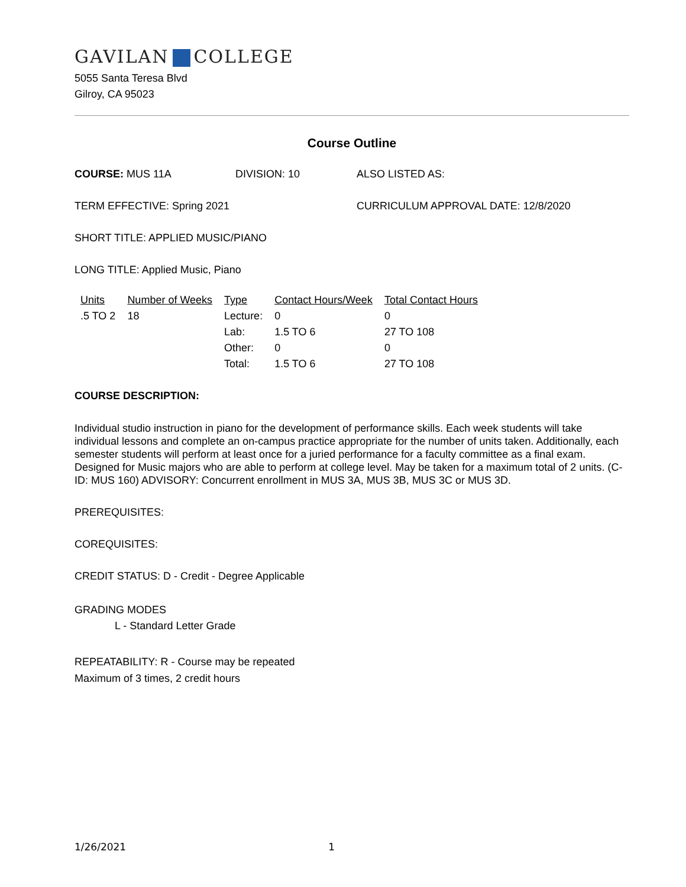GAVILAN COLLEGE
5055 Santa Teresa Blvd
Gilroy, CA 95023
Course Outline
COURSE: MUS 11A DIVISION: 10 ALSO LISTED AS:
TERM EFFECTIVE: Spring 2021 CURRICULUM APPROVAL DATE: 12/8/2020
SHORT TITLE: APPLIED MUSIC/PIANO
LONG TITLE: Applied Music, Piano
| Units | Number of Weeks | Type | Contact Hours/Week | Total Contact Hours |
| --- | --- | --- | --- | --- |
| .5 TO 2 | 18 | Lecture: | 0 | 0 |
| | | Lab: | 1.5 TO 6 | 27 TO 108 |
| | | Other: | 0 | 0 |
| | | Total: | 1.5 TO 6 | 27 TO 108 |
COURSE DESCRIPTION:
Individual studio instruction in piano for the development of performance skills. Each week students will take individual lessons and complete an on-campus practice appropriate for the number of units taken. Additionally, each semester students will perform at least once for a juried performance for a faculty committee as a final exam. Designed for Music majors who are able to perform at college level. May be taken for a maximum total of 2 units. (C-ID: MUS 160) ADVISORY: Concurrent enrollment in MUS 3A, MUS 3B, MUS 3C or MUS 3D.
PREREQUISITES:
COREQUISITES:
CREDIT STATUS: D - Credit - Degree Applicable
GRADING MODES
L - Standard Letter Grade
REPEATABILITY: R - Course may be repeated
Maximum of 3 times, 2 credit hours
1/26/2021 1